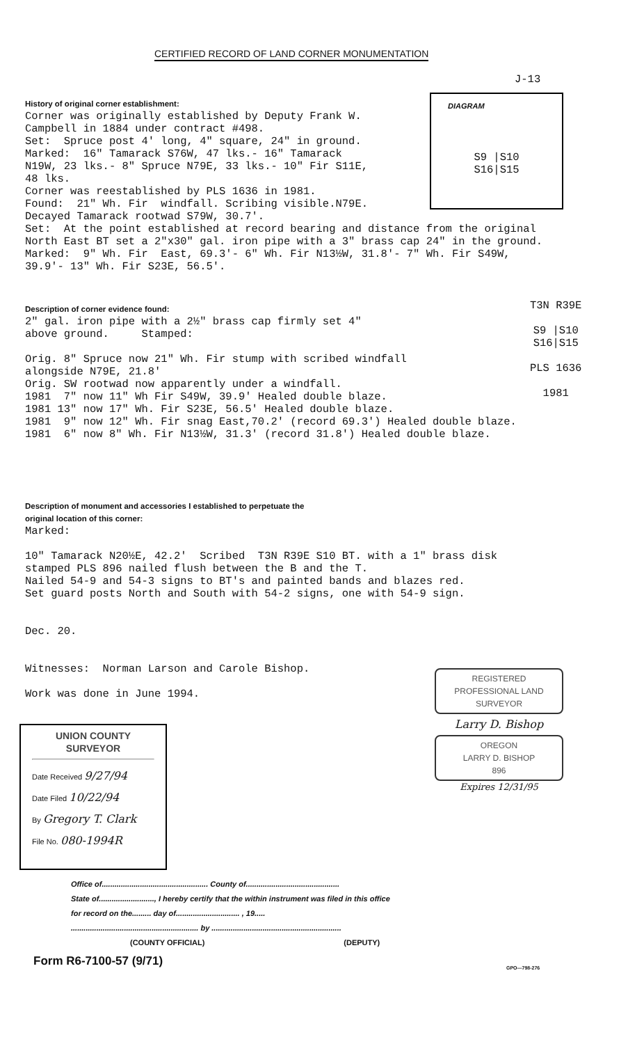CERTIFIED RECORD OF LAND CORNER MONUMENTATION
J-13
DIAGRAM
S9 |S10 S16|S15
History of original corner establishment: Corner was originally established by Deputy Frank W. Campbell in 1884 under contract #498. Set: Spruce post 4' long, 4" square, 24" in ground. Marked: 16" Tamarack S76W, 47 lks.- 16" Tamarack N19W, 23 lks.- 8" Spruce N79E, 33 lks.- 10" Fir S11E, 48 lks. Corner was reestablished by PLS 1636 in 1981. Found: 21" Wh. Fir windfall. Scribing visible.N79E. Decayed Tamarack rootwad S79W, 30.7'. Set: At the point established at record bearing and distance from the original North East BT set a 2"x30" gal. iron pipe with a 3" brass cap 24" in the ground. Marked: 9" Wh. Fir East, 69.3'- 6" Wh. Fir N13½W, 31.8'- 7" Wh. Fir S49W, 39.9'- 13" Wh. Fir S23E, 56.5'.
T3N R39E S9 |S10 S16|S15 PLS 1636 1981
Description of corner evidence found: 2" gal. iron pipe with a 2½" brass cap firmly set 4" above ground. Stamped: Orig. 8" Spruce now 21" Wh. Fir stump with scribed windfall alongside N79E, 21.8' Orig. SW rootwad now apparently under a windfall. 1981 7" now 11" Wh Fir S49W, 39.9' Healed double blaze. 1981 13" now 17" Wh. Fir S23E, 56.5' Healed double blaze. 1981 9" now 12" Wh. Fir snag East,70.2' (record 69.3') Healed double blaze. 1981 6" now 8" Wh. Fir N13½W, 31.3' (record 31.8') Healed double blaze.
Description of monument and accessories I established to perpetuate the original location of this corner: Marked: 10" Tamarack N20½E, 42.2' Scribed T3N R39E S10 BT. with a 1" brass disk stamped PLS 896 nailed flush between the B and the T. Nailed 54-9 and 54-3 signs to BT's and painted bands and blazes red. Set guard posts North and South with 54-2 signs, one with 54-9 sign. Dec. 20. Witnesses: Norman Larson and Carole Bishop. Work was done in June 1994.
REGISTERED PROFESSIONAL LAND SURVEYOR
Larry D. Bishop
OREGON
LARRY D. BISHOP
896
Expires 12/31/95
UNION COUNTY
SURVEYOR
Date Received 9/27/94
Date Filed 10/22/94
By Gregory T. Clark
File No. 080-1994R
Office of.................................................. County of............................................
State of.........................., I hereby certify that the within instrument was filed in this office
for record on the......... day of.............................. , 19.....
............................................................ by .............................................................
(COUNTY OFFICIAL) (DEPUTY)
Form R6-7100-57 (9/71) GPO—798-276